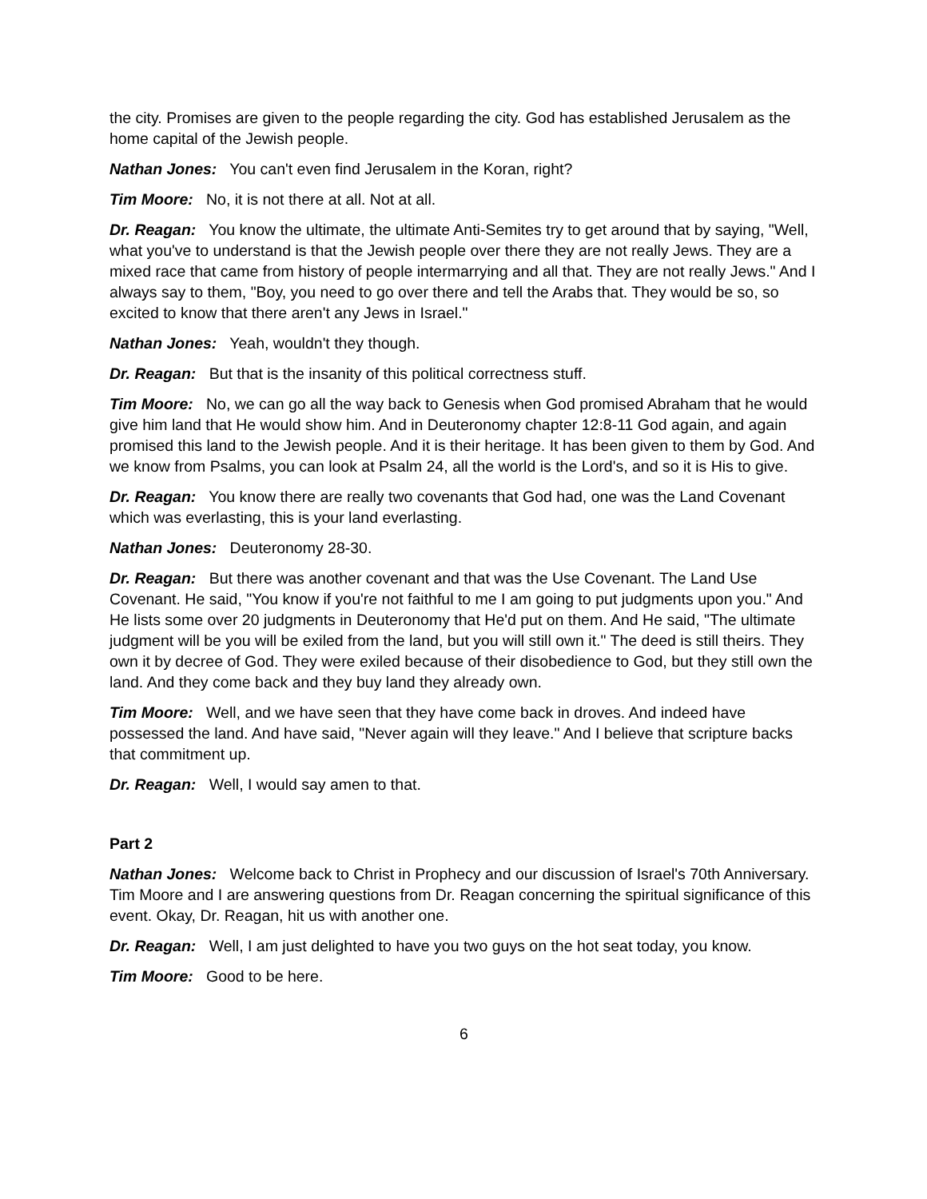the city. Promises are given to the people regarding the city. God has established Jerusalem as the home capital of the Jewish people.
Nathan Jones: You can't even find Jerusalem in the Koran, right?
Tim Moore: No, it is not there at all. Not at all.
Dr. Reagan: You know the ultimate, the ultimate Anti-Semites try to get around that by saying, "Well, what you've to understand is that the Jewish people over there they are not really Jews. They are a mixed race that came from history of people intermarrying and all that. They are not really Jews." And I always say to them, "Boy, you need to go over there and tell the Arabs that. They would be so, so excited to know that there aren't any Jews in Israel."
Nathan Jones: Yeah, wouldn't they though.
Dr. Reagan: But that is the insanity of this political correctness stuff.
Tim Moore: No, we can go all the way back to Genesis when God promised Abraham that he would give him land that He would show him. And in Deuteronomy chapter 12:8-11 God again, and again promised this land to the Jewish people. And it is their heritage. It has been given to them by God. And we know from Psalms, you can look at Psalm 24, all the world is the Lord's, and so it is His to give.
Dr. Reagan: You know there are really two covenants that God had, one was the Land Covenant which was everlasting, this is your land everlasting.
Nathan Jones: Deuteronomy 28-30.
Dr. Reagan: But there was another covenant and that was the Use Covenant. The Land Use Covenant. He said, "You know if you're not faithful to me I am going to put judgments upon you." And He lists some over 20 judgments in Deuteronomy that He'd put on them. And He said, "The ultimate judgment will be you will be exiled from the land, but you will still own it." The deed is still theirs. They own it by decree of God. They were exiled because of their disobedience to God, but they still own the land. And they come back and they buy land they already own.
Tim Moore: Well, and we have seen that they have come back in droves. And indeed have possessed the land. And have said, "Never again will they leave." And I believe that scripture backs that commitment up.
Dr. Reagan: Well, I would say amen to that.
Part 2
Nathan Jones: Welcome back to Christ in Prophecy and our discussion of Israel's 70th Anniversary. Tim Moore and I are answering questions from Dr. Reagan concerning the spiritual significance of this event. Okay, Dr. Reagan, hit us with another one.
Dr. Reagan: Well, I am just delighted to have you two guys on the hot seat today, you know.
Tim Moore: Good to be here.
6